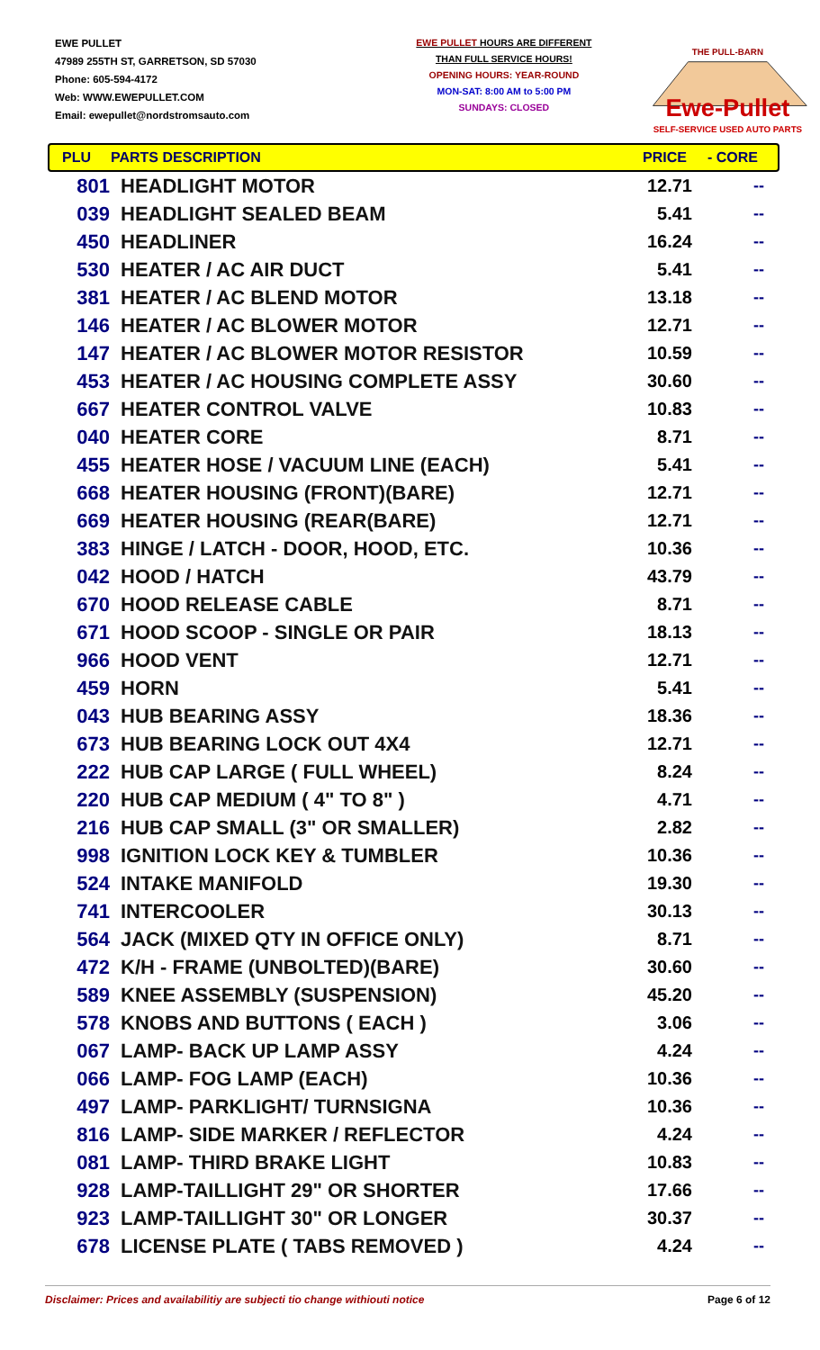EWE PULLET
47989 255TH ST, GARRETSON, SD 57030
Phone: 605-594-4172
Web: WWW.EWEPULLET.COM
Email: ewepullet@nordstromsauto.com
EWE PULLET HOURS ARE DIFFERENT
THAN FULL SERVICE HOURS!
OPENING HOURS: YEAR-ROUND
MON-SAT: 8:00 AM to 5:00 PM
SUNDAYS: CLOSED
THE PULL-BARN
Ewe-Pullet
SELF-SERVICE USED AUTO PARTS
PLU PARTS DESCRIPTION PRICE - CORE
| 801 | HEADLIGHT MOTOR | 12.71 | -- |
| 039 | HEADLIGHT SEALED BEAM | 5.41 | -- |
| 450 | HEADLINER | 16.24 | -- |
| 530 | HEATER / AC AIR DUCT | 5.41 | -- |
| 381 | HEATER / AC BLEND MOTOR | 13.18 | -- |
| 146 | HEATER / AC BLOWER MOTOR | 12.71 | -- |
| 147 | HEATER / AC BLOWER MOTOR RESISTOR | 10.59 | -- |
| 453 | HEATER / AC HOUSING COMPLETE ASSY | 30.60 | -- |
| 667 | HEATER CONTROL VALVE | 10.83 | -- |
| 040 | HEATER CORE | 8.71 | -- |
| 455 | HEATER HOSE / VACUUM LINE (EACH) | 5.41 | -- |
| 668 | HEATER HOUSING (FRONT)(BARE) | 12.71 | -- |
| 669 | HEATER HOUSING (REAR(BARE) | 12.71 | -- |
| 383 | HINGE / LATCH - DOOR, HOOD, ETC. | 10.36 | -- |
| 042 | HOOD / HATCH | 43.79 | -- |
| 670 | HOOD RELEASE CABLE | 8.71 | -- |
| 671 | HOOD SCOOP - SINGLE OR PAIR | 18.13 | -- |
| 966 | HOOD VENT | 12.71 | -- |
| 459 | HORN | 5.41 | -- |
| 043 | HUB BEARING ASSY | 18.36 | -- |
| 673 | HUB BEARING LOCK OUT 4X4 | 12.71 | -- |
| 222 | HUB CAP LARGE ( FULL WHEEL) | 8.24 | -- |
| 220 | HUB CAP MEDIUM ( 4" TO 8" ) | 4.71 | -- |
| 216 | HUB CAP SMALL (3" OR SMALLER) | 2.82 | -- |
| 998 | IGNITION LOCK KEY & TUMBLER | 10.36 | -- |
| 524 | INTAKE MANIFOLD | 19.30 | -- |
| 741 | INTERCOOLER | 30.13 | -- |
| 564 | JACK (MIXED QTY IN OFFICE ONLY) | 8.71 | -- |
| 472 | K/H - FRAME (UNBOLTED)(BARE) | 30.60 | -- |
| 589 | KNEE ASSEMBLY (SUSPENSION) | 45.20 | -- |
| 578 | KNOBS AND BUTTONS ( EACH ) | 3.06 | -- |
| 067 | LAMP- BACK UP LAMP ASSY | 4.24 | -- |
| 066 | LAMP- FOG LAMP (EACH) | 10.36 | -- |
| 497 | LAMP- PARKLIGHT/ TURNSIGNA | 10.36 | -- |
| 816 | LAMP- SIDE MARKER / REFLECTOR | 4.24 | -- |
| 081 | LAMP- THIRD BRAKE LIGHT | 10.83 | -- |
| 928 | LAMP-TAILLIGHT 29" OR SHORTER | 17.66 | -- |
| 923 | LAMP-TAILLIGHT 30" OR LONGER | 30.37 | -- |
| 678 | LICENSE PLATE ( TABS REMOVED ) | 4.24 | -- |
Disclaimer: Prices and availabilitiy are subjecti tio change withiouti notice Page 6 of 12